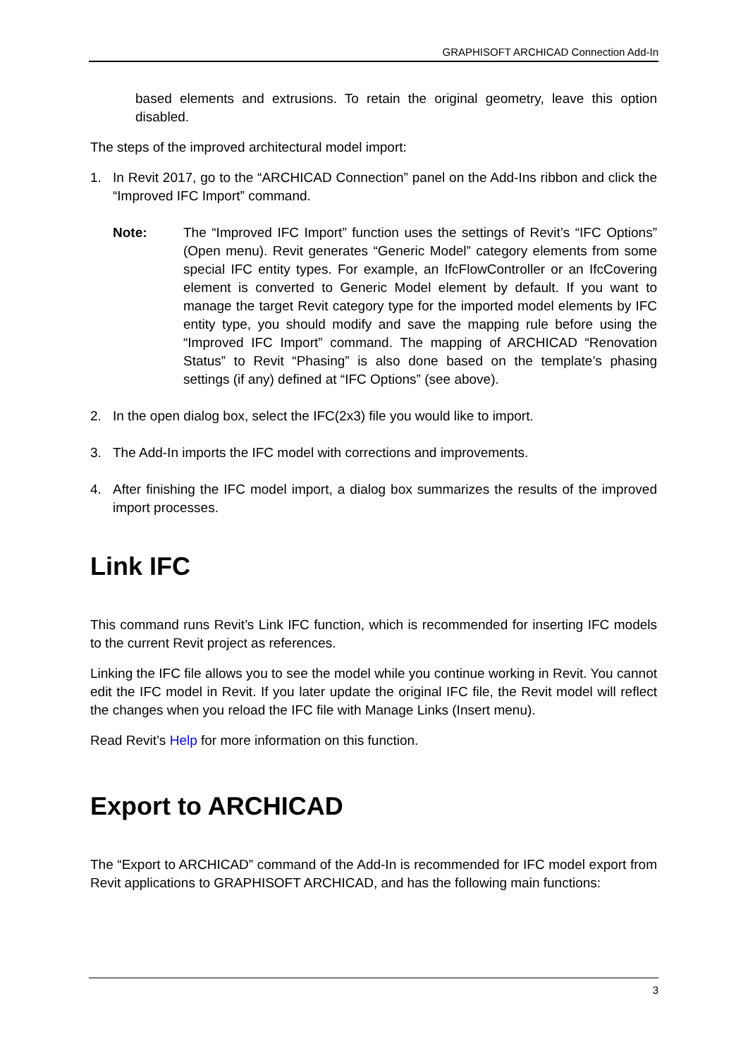GRAPHISOFT ARCHICAD Connection Add-In
based elements and extrusions. To retain the original geometry, leave this option disabled.
The steps of the improved architectural model import:
1. In Revit 2017, go to the “ARCHICAD Connection” panel on the Add-Ins ribbon and click the “Improved IFC Import” command.
Note: The “Improved IFC Import” function uses the settings of Revit’s “IFC Options” (Open menu). Revit generates “Generic Model” category elements from some special IFC entity types. For example, an IfcFlowController or an IfcCovering element is converted to Generic Model element by default. If you want to manage the target Revit category type for the imported model elements by IFC entity type, you should modify and save the mapping rule before using the “Improved IFC Import” command. The mapping of ARCHICAD “Renovation Status” to Revit “Phasing” is also done based on the template’s phasing settings (if any) defined at “IFC Options” (see above).
2. In the open dialog box, select the IFC(2x3) file you would like to import.
3. The Add-In imports the IFC model with corrections and improvements.
4. After finishing the IFC model import, a dialog box summarizes the results of the improved import processes.
Link IFC
This command runs Revit’s Link IFC function, which is recommended for inserting IFC models to the current Revit project as references.
Linking the IFC file allows you to see the model while you continue working in Revit. You cannot edit the IFC model in Revit. If you later update the original IFC file, the Revit model will reflect the changes when you reload the IFC file with Manage Links (Insert menu).
Read Revit’s Help for more information on this function.
Export to ARCHICAD
The “Export to ARCHICAD” command of the Add-In is recommended for IFC model export from Revit applications to GRAPHISOFT ARCHICAD, and has the following main functions:
3